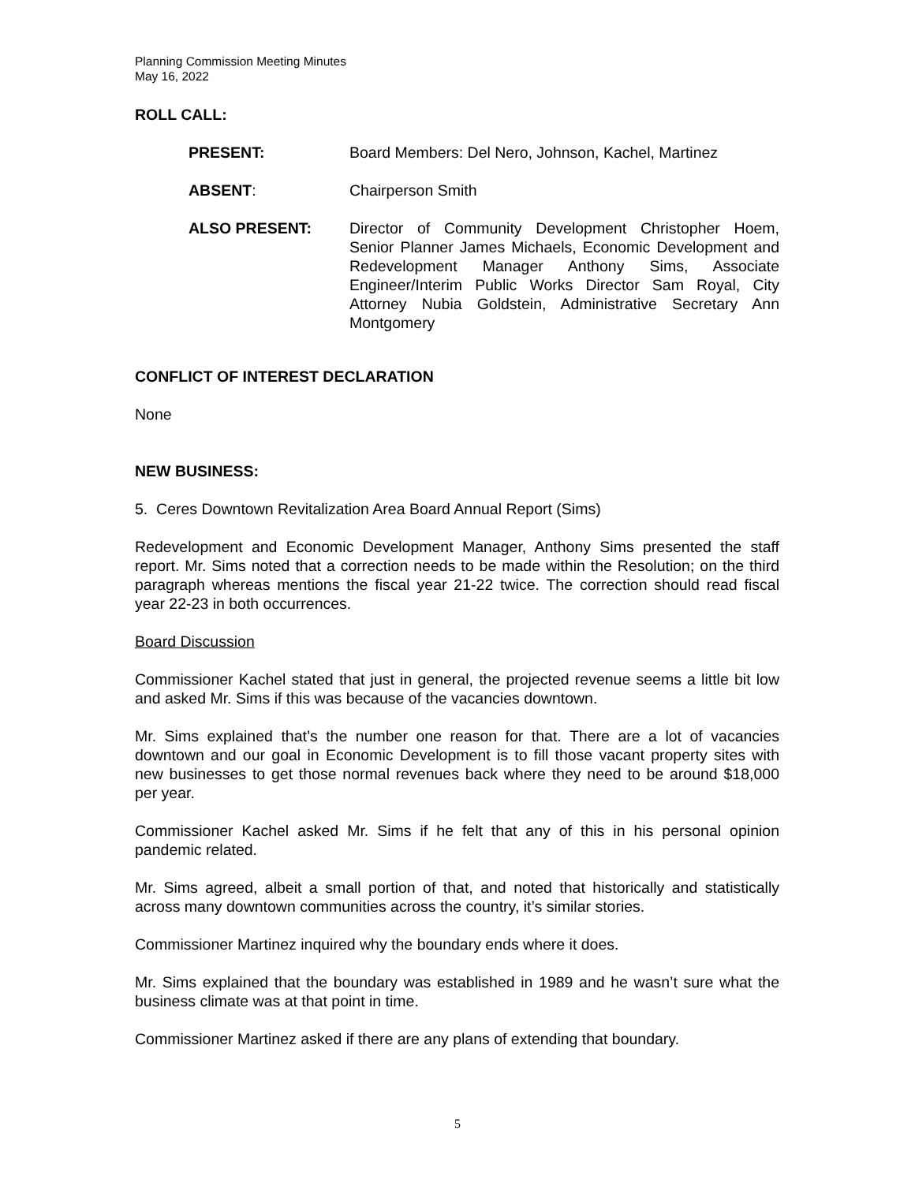Planning Commission Meeting Minutes
May 16, 2022
ROLL CALL:
PRESENT: Board Members: Del Nero, Johnson, Kachel, Martinez
ABSENT: Chairperson Smith
ALSO PRESENT: Director of Community Development Christopher Hoem, Senior Planner James Michaels, Economic Development and Redevelopment Manager Anthony Sims, Associate Engineer/Interim Public Works Director Sam Royal, City Attorney Nubia Goldstein, Administrative Secretary Ann Montgomery
CONFLICT OF INTEREST DECLARATION
None
NEW BUSINESS:
5. Ceres Downtown Revitalization Area Board Annual Report (Sims)
Redevelopment and Economic Development Manager, Anthony Sims presented the staff report. Mr. Sims noted that a correction needs to be made within the Resolution; on the third paragraph whereas mentions the fiscal year 21-22 twice. The correction should read fiscal year 22-23 in both occurrences.
Board Discussion
Commissioner Kachel stated that just in general, the projected revenue seems a little bit low and asked Mr. Sims if this was because of the vacancies downtown.
Mr. Sims explained that’s the number one reason for that. There are a lot of vacancies downtown and our goal in Economic Development is to fill those vacant property sites with new businesses to get those normal revenues back where they need to be around $18,000 per year.
Commissioner Kachel asked Mr. Sims if he felt that any of this in his personal opinion pandemic related.
Mr. Sims agreed, albeit a small portion of that, and noted that historically and statistically across many downtown communities across the country, it’s similar stories.
Commissioner Martinez inquired why the boundary ends where it does.
Mr. Sims explained that the boundary was established in 1989 and he wasn’t sure what the business climate was at that point in time.
Commissioner Martinez asked if there are any plans of extending that boundary.
5